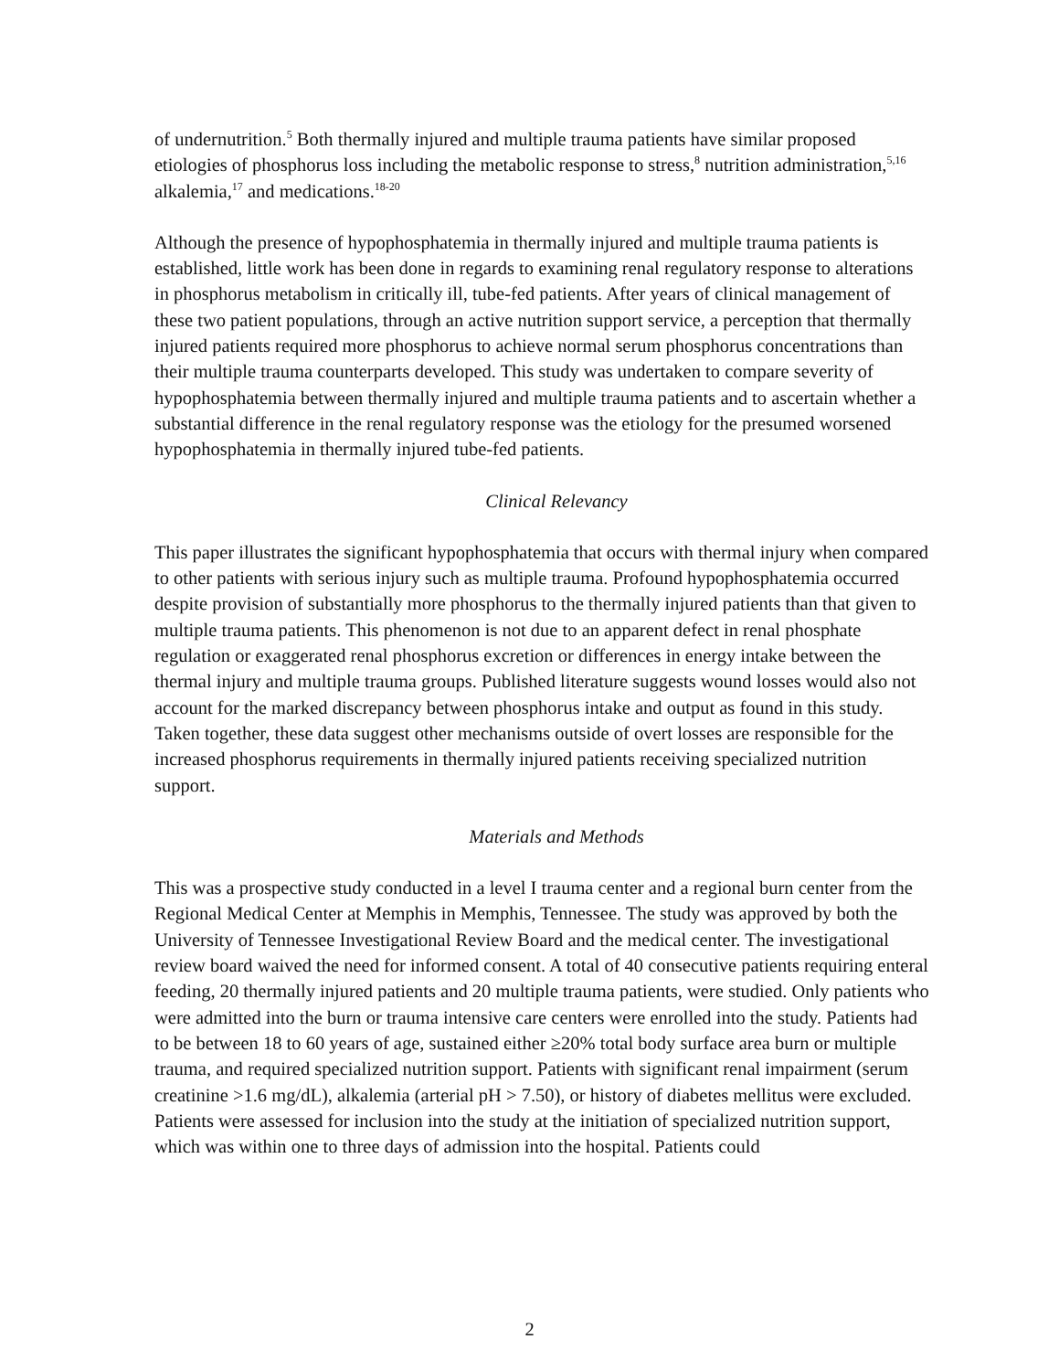of undernutrition.<sup>5</sup> Both thermally injured and multiple trauma patients have similar proposed etiologies of phosphorus loss including the metabolic response to stress,<sup>8</sup> nutrition administration,<sup>5,16</sup> alkalemia,<sup>17</sup> and medications.<sup>18-20</sup>
Although the presence of hypophosphatemia in thermally injured and multiple trauma patients is established, little work has been done in regards to examining renal regulatory response to alterations in phosphorus metabolism in critically ill, tube-fed patients. After years of clinical management of these two patient populations, through an active nutrition support service, a perception that thermally injured patients required more phosphorus to achieve normal serum phosphorus concentrations than their multiple trauma counterparts developed. This study was undertaken to compare severity of hypophosphatemia between thermally injured and multiple trauma patients and to ascertain whether a substantial difference in the renal regulatory response was the etiology for the presumed worsened hypophosphatemia in thermally injured tube-fed patients.
Clinical Relevancy
This paper illustrates the significant hypophosphatemia that occurs with thermal injury when compared to other patients with serious injury such as multiple trauma. Profound hypophosphatemia occurred despite provision of substantially more phosphorus to the thermally injured patients than that given to multiple trauma patients. This phenomenon is not due to an apparent defect in renal phosphate regulation or exaggerated renal phosphorus excretion or differences in energy intake between the thermal injury and multiple trauma groups. Published literature suggests wound losses would also not account for the marked discrepancy between phosphorus intake and output as found in this study. Taken together, these data suggest other mechanisms outside of overt losses are responsible for the increased phosphorus requirements in thermally injured patients receiving specialized nutrition support.
Materials and Methods
This was a prospective study conducted in a level I trauma center and a regional burn center from the Regional Medical Center at Memphis in Memphis, Tennessee. The study was approved by both the University of Tennessee Investigational Review Board and the medical center. The investigational review board waived the need for informed consent. A total of 40 consecutive patients requiring enteral feeding, 20 thermally injured patients and 20 multiple trauma patients, were studied. Only patients who were admitted into the burn or trauma intensive care centers were enrolled into the study. Patients had to be between 18 to 60 years of age, sustained either ≥20% total body surface area burn or multiple trauma, and required specialized nutrition support. Patients with significant renal impairment (serum creatinine >1.6 mg/dL), alkalemia (arterial pH > 7.50), or history of diabetes mellitus were excluded. Patients were assessed for inclusion into the study at the initiation of specialized nutrition support, which was within one to three days of admission into the hospital. Patients could
2